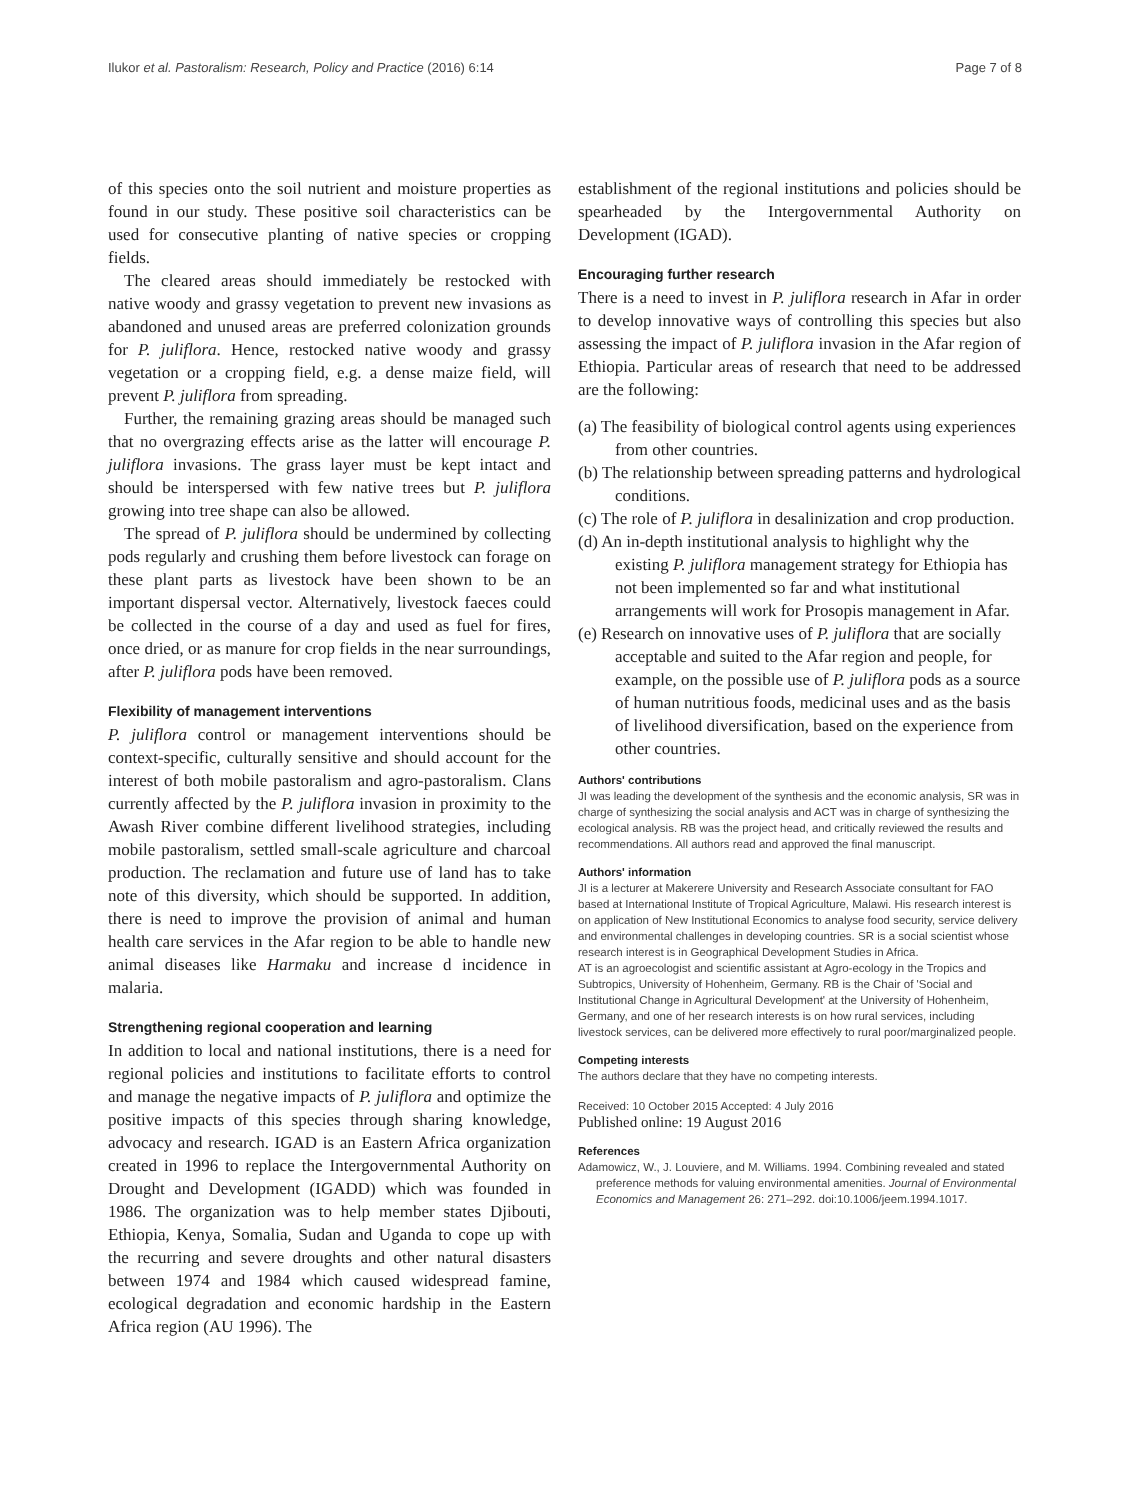Ilukor et al. Pastoralism: Research, Policy and Practice (2016) 6:14 Page 7 of 8
of this species onto the soil nutrient and moisture properties as found in our study. These positive soil characteristics can be used for consecutive planting of native species or cropping fields.
The cleared areas should immediately be restocked with native woody and grassy vegetation to prevent new invasions as abandoned and unused areas are preferred colonization grounds for P. juliflora. Hence, restocked native woody and grassy vegetation or a cropping field, e.g. a dense maize field, will prevent P. juliflora from spreading.
Further, the remaining grazing areas should be managed such that no overgrazing effects arise as the latter will encourage P. juliflora invasions. The grass layer must be kept intact and should be interspersed with few native trees but P. juliflora growing into tree shape can also be allowed.
The spread of P. juliflora should be undermined by collecting pods regularly and crushing them before livestock can forage on these plant parts as livestock have been shown to be an important dispersal vector. Alternatively, livestock faeces could be collected in the course of a day and used as fuel for fires, once dried, or as manure for crop fields in the near surroundings, after P. juliflora pods have been removed.
Flexibility of management interventions
P. juliflora control or management interventions should be context-specific, culturally sensitive and should account for the interest of both mobile pastoralism and agro-pastoralism. Clans currently affected by the P. juliflora invasion in proximity to the Awash River combine different livelihood strategies, including mobile pastoralism, settled small-scale agriculture and charcoal production. The reclamation and future use of land has to take note of this diversity, which should be supported. In addition, there is need to improve the provision of animal and human health care services in the Afar region to be able to handle new animal diseases like Harmaku and increase d incidence in malaria.
Strengthening regional cooperation and learning
In addition to local and national institutions, there is a need for regional policies and institutions to facilitate efforts to control and manage the negative impacts of P. juliflora and optimize the positive impacts of this species through sharing knowledge, advocacy and research. IGAD is an Eastern Africa organization created in 1996 to replace the Intergovernmental Authority on Drought and Development (IGADD) which was founded in 1986. The organization was to help member states Djibouti, Ethiopia, Kenya, Somalia, Sudan and Uganda to cope up with the recurring and severe droughts and other natural disasters between 1974 and 1984 which caused widespread famine, ecological degradation and economic hardship in the Eastern Africa region (AU 1996). The
establishment of the regional institutions and policies should be spearheaded by the Intergovernmental Authority on Development (IGAD).
Encouraging further research
There is a need to invest in P. juliflora research in Afar in order to develop innovative ways of controlling this species but also assessing the impact of P. juliflora invasion in the Afar region of Ethiopia. Particular areas of research that need to be addressed are the following:
(a) The feasibility of biological control agents using experiences from other countries.
(b) The relationship between spreading patterns and hydrological conditions.
(c) The role of P. juliflora in desalinization and crop production.
(d) An in-depth institutional analysis to highlight why the existing P. juliflora management strategy for Ethiopia has not been implemented so far and what institutional arrangements will work for Prosopis management in Afar.
(e) Research on innovative uses of P. juliflora that are socially acceptable and suited to the Afar region and people, for example, on the possible use of P. juliflora pods as a source of human nutritious foods, medicinal uses and as the basis of livelihood diversification, based on the experience from other countries.
Authors' contributions
JI was leading the development of the synthesis and the economic analysis, SR was in charge of synthesizing the social analysis and ACT was in charge of synthesizing the ecological analysis. RB was the project head, and critically reviewed the results and recommendations. All authors read and approved the final manuscript.
Authors' information
JI is a lecturer at Makerere University and Research Associate consultant for FAO based at International Institute of Tropical Agriculture, Malawi. His research interest is on application of New Institutional Economics to analyse food security, service delivery and environmental challenges in developing countries. SR is a social scientist whose research interest is in Geographical Development Studies in Africa.
AT is an agroecologist and scientific assistant at Agro-ecology in the Tropics and Subtropics, University of Hohenheim, Germany. RB is the Chair of 'Social and Institutional Change in Agricultural Development' at the University of Hohenheim, Germany, and one of her research interests is on how rural services, including livestock services, can be delivered more effectively to rural poor/marginalized people.
Competing interests
The authors declare that they have no competing interests.
Received: 10 October 2015 Accepted: 4 July 2016
Published online: 19 August 2016
References
Adamowicz, W., J. Louviere, and M. Williams. 1994. Combining revealed and stated preference methods for valuing environmental amenities. Journal of Environmental Economics and Management 26: 271–292. doi:10.1006/jeem.1994.1017.